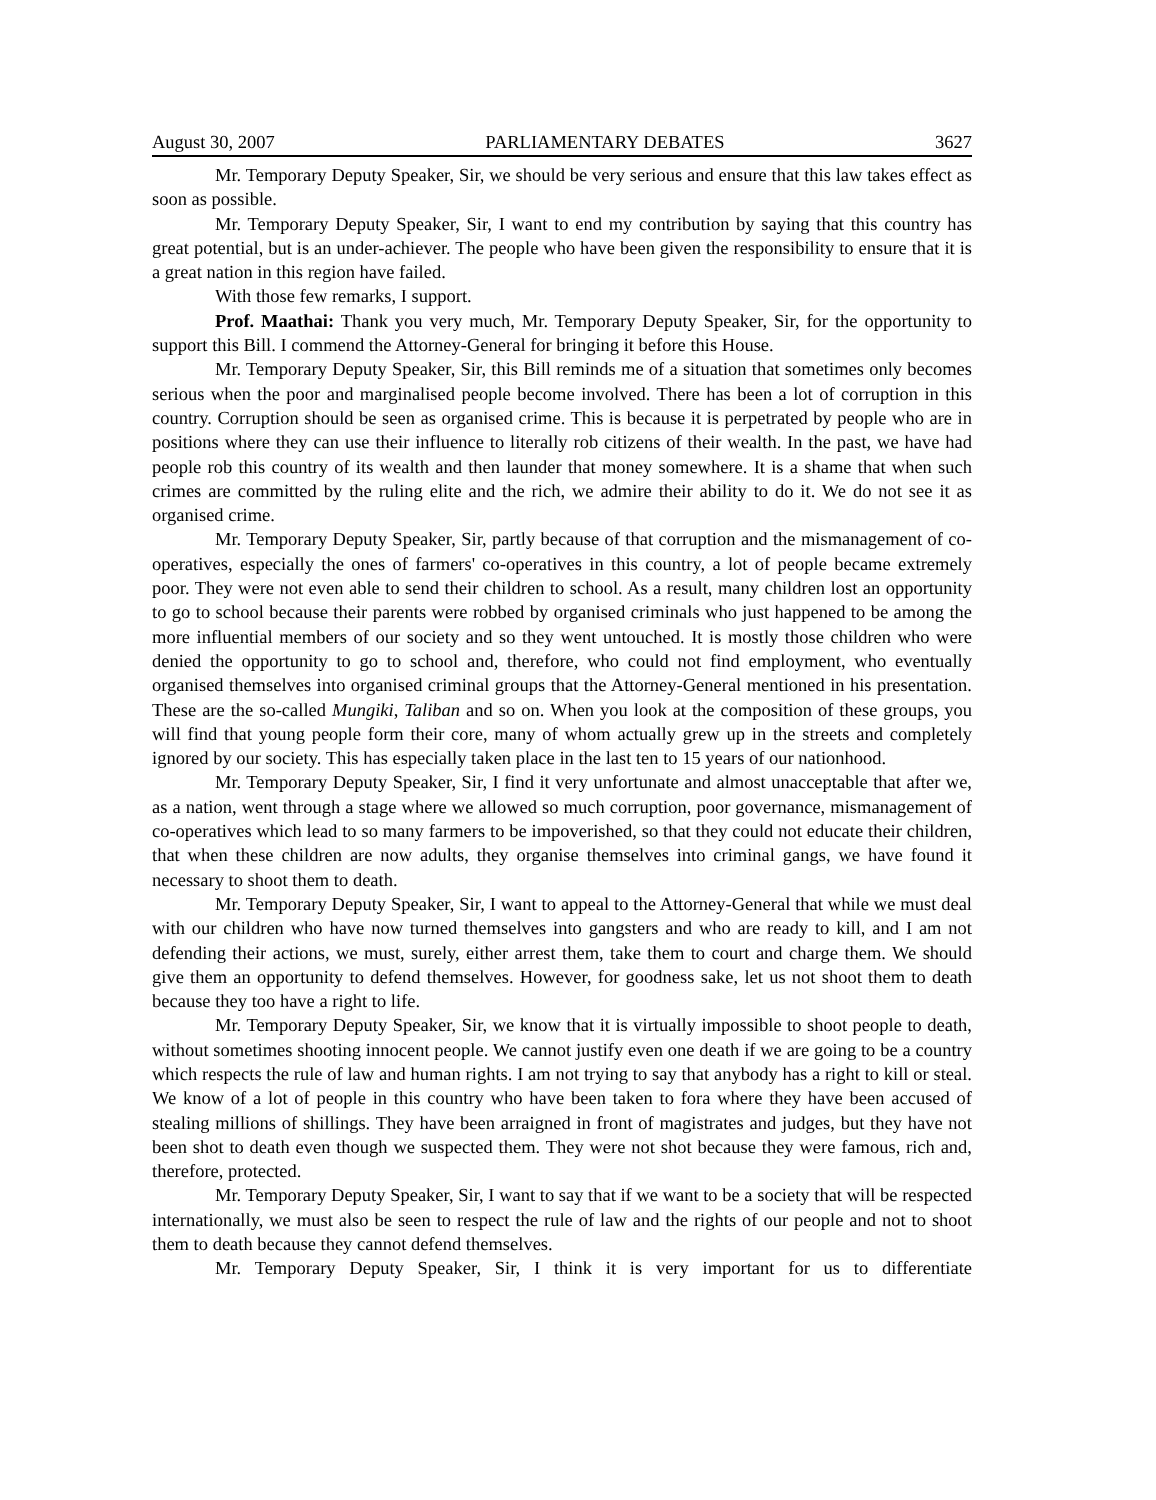August 30, 2007 PARLIAMENTARY DEBATES 3627
Mr. Temporary Deputy Speaker, Sir, we should be very serious and ensure that this law takes effect as soon as possible.
Mr. Temporary Deputy Speaker, Sir, I want to end my contribution by saying that this country has great potential, but is an under-achiever. The people who have been given the responsibility to ensure that it is a great nation in this region have failed.
With those few remarks, I support.
Prof. Maathai: Thank you very much, Mr. Temporary Deputy Speaker, Sir, for the opportunity to support this Bill. I commend the Attorney-General for bringing it before this House.
Mr. Temporary Deputy Speaker, Sir, this Bill reminds me of a situation that sometimes only becomes serious when the poor and marginalised people become involved. There has been a lot of corruption in this country. Corruption should be seen as organised crime. This is because it is perpetrated by people who are in positions where they can use their influence to literally rob citizens of their wealth. In the past, we have had people rob this country of its wealth and then launder that money somewhere. It is a shame that when such crimes are committed by the ruling elite and the rich, we admire their ability to do it. We do not see it as organised crime.
Mr. Temporary Deputy Speaker, Sir, partly because of that corruption and the mismanagement of co-operatives, especially the ones of farmers' co-operatives in this country, a lot of people became extremely poor. They were not even able to send their children to school. As a result, many children lost an opportunity to go to school because their parents were robbed by organised criminals who just happened to be among the more influential members of our society and so they went untouched. It is mostly those children who were denied the opportunity to go to school and, therefore, who could not find employment, who eventually organised themselves into organised criminal groups that the Attorney-General mentioned in his presentation. These are the so-called Mungiki, Taliban and so on. When you look at the composition of these groups, you will find that young people form their core, many of whom actually grew up in the streets and completely ignored by our society. This has especially taken place in the last ten to 15 years of our nationhood.
Mr. Temporary Deputy Speaker, Sir, I find it very unfortunate and almost unacceptable that after we, as a nation, went through a stage where we allowed so much corruption, poor governance, mismanagement of co-operatives which lead to so many farmers to be impoverished, so that they could not educate their children, that when these children are now adults, they organise themselves into criminal gangs, we have found it necessary to shoot them to death.
Mr. Temporary Deputy Speaker, Sir, I want to appeal to the Attorney-General that while we must deal with our children who have now turned themselves into gangsters and who are ready to kill, and I am not defending their actions, we must, surely, either arrest them, take them to court and charge them. We should give them an opportunity to defend themselves. However, for goodness sake, let us not shoot them to death because they too have a right to life.
Mr. Temporary Deputy Speaker, Sir, we know that it is virtually impossible to shoot people to death, without sometimes shooting innocent people. We cannot justify even one death if we are going to be a country which respects the rule of law and human rights. I am not trying to say that anybody has a right to kill or steal. We know of a lot of people in this country who have been taken to fora where they have been accused of stealing millions of shillings. They have been arraigned in front of magistrates and judges, but they have not been shot to death even though we suspected them. They were not shot because they were famous, rich and, therefore, protected.
Mr. Temporary Deputy Speaker, Sir, I want to say that if we want to be a society that will be respected internationally, we must also be seen to respect the rule of law and the rights of our people and not to shoot them to death because they cannot defend themselves.
Mr. Temporary Deputy Speaker, Sir, I think it is very important for us to differentiate